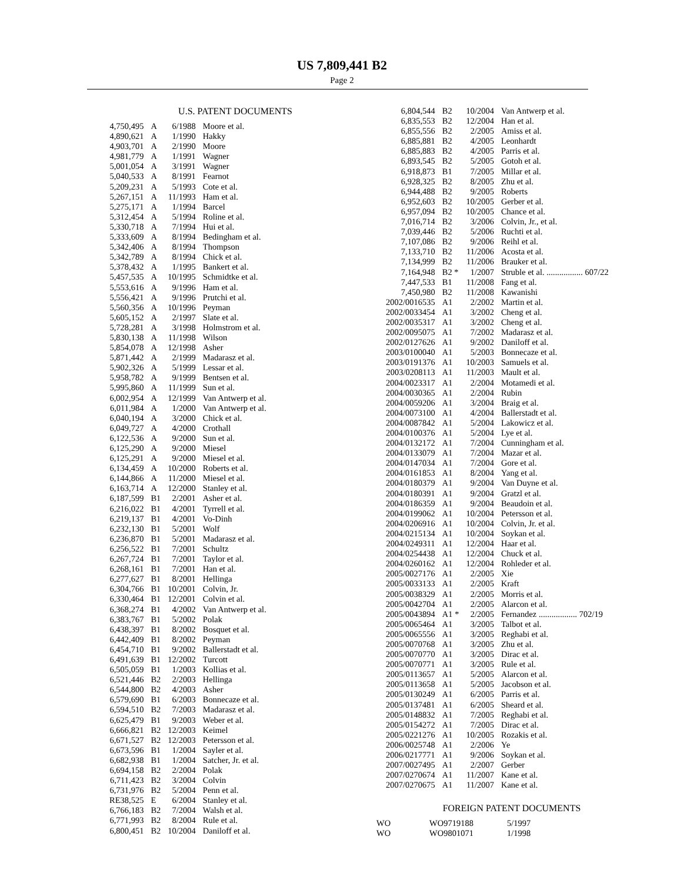US 7,809,441 B2
Page 2
U.S. PATENT DOCUMENTS
| 4,750,495 | A | 6/1988 | Moore et al. |
| 4,890,621 | A | 1/1990 | Hakky |
| 4,903,701 | A | 2/1990 | Moore |
| 4,981,779 | A | 1/1991 | Wagner |
| 5,001,054 | A | 3/1991 | Wagner |
| 5,040,533 | A | 8/1991 | Fearnot |
| 5,209,231 | A | 5/1993 | Cote et al. |
| 5,267,151 | A | 11/1993 | Ham et al. |
| 5,275,171 | A | 1/1994 | Barcel |
| 5,312,454 | A | 5/1994 | Roline et al. |
| 5,330,718 | A | 7/1994 | Hui et al. |
| 5,333,609 | A | 8/1994 | Bedingham et al. |
| 5,342,406 | A | 8/1994 | Thompson |
| 5,342,789 | A | 8/1994 | Chick et al. |
| 5,378,432 | A | 1/1995 | Bankert et al. |
| 5,457,535 | A | 10/1995 | Schmidtke et al. |
| 5,553,616 | A | 9/1996 | Ham et al. |
| 5,556,421 | A | 9/1996 | Prutchi et al. |
| 5,560,356 | A | 10/1996 | Peyman |
| 5,605,152 | A | 2/1997 | Slate et al. |
| 5,728,281 | A | 3/1998 | Holmstrom et al. |
| 5,830,138 | A | 11/1998 | Wilson |
| 5,854,078 | A | 12/1998 | Asher |
| 5,871,442 | A | 2/1999 | Madarasz et al. |
| 5,902,326 | A | 5/1999 | Lessar et al. |
| 5,958,782 | A | 9/1999 | Bentsen et al. |
| 5,995,860 | A | 11/1999 | Sun et al. |
| 6,002,954 | A | 12/1999 | Van Antwerp et al. |
| 6,011,984 | A | 1/2000 | Van Antwerp et al. |
| 6,040,194 | A | 3/2000 | Chick et al. |
| 6,049,727 | A | 4/2000 | Crothall |
| 6,122,536 | A | 9/2000 | Sun et al. |
| 6,125,290 | A | 9/2000 | Miesel |
| 6,125,291 | A | 9/2000 | Miesel et al. |
| 6,134,459 | A | 10/2000 | Roberts et al. |
| 6,144,866 | A | 11/2000 | Miesel et al. |
| 6,163,714 | A | 12/2000 | Stanley et al. |
| 6,187,599 | B1 | 2/2001 | Asher et al. |
| 6,216,022 | B1 | 4/2001 | Tyrrell et al. |
| 6,219,137 | B1 | 4/2001 | Vo-Dinh |
| 6,232,130 | B1 | 5/2001 | Wolf |
| 6,236,870 | B1 | 5/2001 | Madarasz et al. |
| 6,256,522 | B1 | 7/2001 | Schultz |
| 6,267,724 | B1 | 7/2001 | Taylor et al. |
| 6,268,161 | B1 | 7/2001 | Han et al. |
| 6,277,627 | B1 | 8/2001 | Hellinga |
| 6,304,766 | B1 | 10/2001 | Colvin, Jr. |
| 6,330,464 | B1 | 12/2001 | Colvin et al. |
| 6,368,274 | B1 | 4/2002 | Van Antwerp et al. |
| 6,383,767 | B1 | 5/2002 | Polak |
| 6,438,397 | B1 | 8/2002 | Bosquet et al. |
| 6,442,409 | B1 | 8/2002 | Peyman |
| 6,454,710 | B1 | 9/2002 | Ballerstadt et al. |
| 6,491,639 | B1 | 12/2002 | Turcott |
| 6,505,059 | B1 | 1/2003 | Kollias et al. |
| 6,521,446 | B2 | 2/2003 | Hellinga |
| 6,544,800 | B2 | 4/2003 | Asher |
| 6,579,690 | B1 | 6/2003 | Bonnecaze et al. |
| 6,594,510 | B2 | 7/2003 | Madarasz et al. |
| 6,625,479 | B1 | 9/2003 | Weber et al. |
| 6,666,821 | B2 | 12/2003 | Keimel |
| 6,671,527 | B2 | 12/2003 | Petersson et al. |
| 6,673,596 | B1 | 1/2004 | Sayler et al. |
| 6,682,938 | B1 | 1/2004 | Satcher, Jr. et al. |
| 6,694,158 | B2 | 2/2004 | Polak |
| 6,711,423 | B2 | 3/2004 | Colvin |
| 6,731,976 | B2 | 5/2004 | Penn et al. |
| RE38,525 | E | 6/2004 | Stanley et al. |
| 6,766,183 | B2 | 7/2004 | Walsh et al. |
| 6,771,993 | B2 | 8/2004 | Rule et al. |
| 6,800,451 | B2 | 10/2004 | Daniloff et al. |
| 6,804,544 | B2 | 10/2004 | Van Antwerp et al. |
| 6,835,553 | B2 | 12/2004 | Han et al. |
| 6,855,556 | B2 | 2/2005 | Amiss et al. |
| 6,885,881 | B2 | 4/2005 | Leonhardt |
| 6,885,883 | B2 | 4/2005 | Parris et al. |
| 6,893,545 | B2 | 5/2005 | Gotoh et al. |
| 6,918,873 | B1 | 7/2005 | Millar et al. |
| 6,928,325 | B2 | 8/2005 | Zhu et al. |
| 6,944,488 | B2 | 9/2005 | Roberts |
| 6,952,603 | B2 | 10/2005 | Gerber et al. |
| 6,957,094 | B2 | 10/2005 | Chance et al. |
| 7,016,714 | B2 | 3/2006 | Colvin, Jr., et al. |
| 7,039,446 | B2 | 5/2006 | Ruchti et al. |
| 7,107,086 | B2 | 9/2006 | Reihl et al. |
| 7,133,710 | B2 | 11/2006 | Acosta et al. |
| 7,134,999 | B2 | 11/2006 | Brauker et al. |
| 7,164,948 | B2 * | 1/2007 | Struble et al. ................. 607/22 |
| 7,447,533 | B1 | 11/2008 | Fang et al. |
| 7,450,980 | B2 | 11/2008 | Kawanishi |
| 2002/0016535 | A1 | 2/2002 | Martin et al. |
| 2002/0033454 | A1 | 3/2002 | Cheng et al. |
| 2002/0035317 | A1 | 3/2002 | Cheng et al. |
| 2002/0095075 | A1 | 7/2002 | Madarasz et al. |
| 2002/0127626 | A1 | 9/2002 | Daniloff et al. |
| 2003/0100040 | A1 | 5/2003 | Bonnecaze et al. |
| 2003/0191376 | A1 | 10/2003 | Samuels et al. |
| 2003/0208113 | A1 | 11/2003 | Mault et al. |
| 2004/0023317 | A1 | 2/2004 | Motamedi et al. |
| 2004/0030365 | A1 | 2/2004 | Rubin |
| 2004/0059206 | A1 | 3/2004 | Braig et al. |
| 2004/0073100 | A1 | 4/2004 | Ballerstadt et al. |
| 2004/0087842 | A1 | 5/2004 | Lakowicz et al. |
| 2004/0100376 | A1 | 5/2004 | Lye et al. |
| 2004/0132172 | A1 | 7/2004 | Cunningham et al. |
| 2004/0133079 | A1 | 7/2004 | Mazar et al. |
| 2004/0147034 | A1 | 7/2004 | Gore et al. |
| 2004/0161853 | A1 | 8/2004 | Yang et al. |
| 2004/0180379 | A1 | 9/2004 | Van Duyne et al. |
| 2004/0180391 | A1 | 9/2004 | Gratzl et al. |
| 2004/0186359 | A1 | 9/2004 | Beaudoin et al. |
| 2004/0199062 | A1 | 10/2004 | Petersson et al. |
| 2004/0206916 | A1 | 10/2004 | Colvin, Jr. et al. |
| 2004/0215134 | A1 | 10/2004 | Soykan et al. |
| 2004/0249311 | A1 | 12/2004 | Haar et al. |
| 2004/0254438 | A1 | 12/2004 | Chuck et al. |
| 2004/0260162 | A1 | 12/2004 | Rohleder et al. |
| 2005/0027176 | A1 | 2/2005 | Xie |
| 2005/0033133 | A1 | 2/2005 | Kraft |
| 2005/0038329 | A1 | 2/2005 | Morris et al. |
| 2005/0042704 | A1 | 2/2005 | Alarcon et al. |
| 2005/0043894 | A1 * | 2/2005 | Fernandez .................. 702/19 |
| 2005/0065464 | A1 | 3/2005 | Talbot et al. |
| 2005/0065556 | A1 | 3/2005 | Reghabi et al. |
| 2005/0070768 | A1 | 3/2005 | Zhu et al. |
| 2005/0070770 | A1 | 3/2005 | Dirac et al. |
| 2005/0070771 | A1 | 3/2005 | Rule et al. |
| 2005/0113657 | A1 | 5/2005 | Alarcon et al. |
| 2005/0113658 | A1 | 5/2005 | Jacobson et al. |
| 2005/0130249 | A1 | 6/2005 | Parris et al. |
| 2005/0137481 | A1 | 6/2005 | Sheard et al. |
| 2005/0148832 | A1 | 7/2005 | Reghabi et al. |
| 2005/0154272 | A1 | 7/2005 | Dirac et al. |
| 2005/0221276 | A1 | 10/2005 | Rozakis et al. |
| 2006/0025748 | A1 | 2/2006 | Ye |
| 2006/0217771 | A1 | 9/2006 | Soykan et al. |
| 2007/0027495 | A1 | 2/2007 | Gerber |
| 2007/0270674 | A1 | 11/2007 | Kane et al. |
| 2007/0270675 | A1 | 11/2007 | Kane et al. |
FOREIGN PATENT DOCUMENTS
| WO | WO9719188 | 5/1997 |
| WO | WO9801071 | 1/1998 |